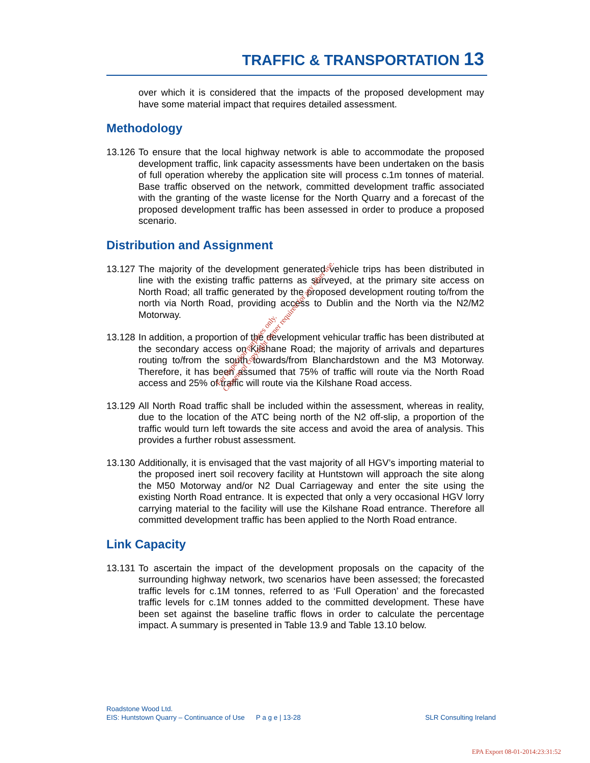TRAFFIC & TRANSPORTATION 13
over which it is considered that the impacts of the proposed development may have some material impact that requires detailed assessment.
Methodology
13.126 To ensure that the local highway network is able to accommodate the proposed development traffic, link capacity assessments have been undertaken on the basis of full operation whereby the application site will process c.1m tonnes of material. Base traffic observed on the network, committed development traffic associated with the granting of the waste license for the North Quarry and a forecast of the proposed development traffic has been assessed in order to produce a proposed scenario.
Distribution and Assignment
13.127 The majority of the development generated vehicle trips has been distributed in line with the existing traffic patterns as surveyed, at the primary site access on North Road; all traffic generated by the proposed development routing to/from the north via North Road, providing access to Dublin and the North via the N2/M2 Motorway.
13.128 In addition, a proportion of the development vehicular traffic has been distributed at the secondary access on Kilshane Road; the majority of arrivals and departures routing to/from the south towards/from Blanchardstown and the M3 Motorway. Therefore, it has been assumed that 75% of traffic will route via the North Road access and 25% of traffic will route via the Kilshane Road access.
13.129 All North Road traffic shall be included within the assessment, whereas in reality, due to the location of the ATC being north of the N2 off-slip, a proportion of the traffic would turn left towards the site access and avoid the area of analysis. This provides a further robust assessment.
13.130 Additionally, it is envisaged that the vast majority of all HGV’s importing material to the proposed inert soil recovery facility at Huntstown will approach the site along the M50 Motorway and/or N2 Dual Carriageway and enter the site using the existing North Road entrance. It is expected that only a very occasional HGV lorry carrying material to the facility will use the Kilshane Road entrance. Therefore all committed development traffic has been applied to the North Road entrance.
Link Capacity
13.131 To ascertain the impact of the development proposals on the capacity of the surrounding highway network, two scenarios have been assessed; the forecasted traffic levels for c.1M tonnes, referred to as ‘Full Operation’ and the forecasted traffic levels for c.1M tonnes added to the committed development. These have been set against the baseline traffic flows in order to calculate the percentage impact. A summary is presented in Table 13.9 and Table 13.10 below.
For inspection purposes only.
Consent of copyright owner required for any other use.
Roadstone Wood Ltd.
EIS: Huntstown Quarry – Continuance of Use P a g e | 13-28 SLR Consulting Ireland
EPA Export 08-01-2014:23:31:52